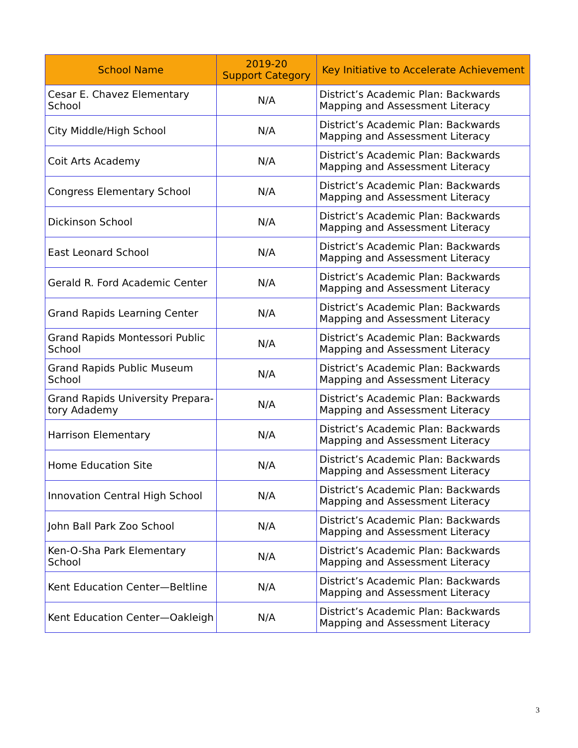| School Name | 2019-20 Support Category | Key Initiative to Accelerate Achievement |
| --- | --- | --- |
| Cesar E. Chavez Elementary School | N/A | District’s Academic Plan: Backwards Mapping and Assessment Literacy |
| City Middle/High School | N/A | District’s Academic Plan: Backwards Mapping and Assessment Literacy |
| Coit Arts Academy | N/A | District’s Academic Plan: Backwards Mapping and Assessment Literacy |
| Congress Elementary School | N/A | District’s Academic Plan: Backwards Mapping and Assessment Literacy |
| Dickinson School | N/A | District’s Academic Plan: Backwards Mapping and Assessment Literacy |
| East Leonard School | N/A | District’s Academic Plan: Backwards Mapping and Assessment Literacy |
| Gerald R. Ford Academic Center | N/A | District’s Academic Plan: Backwards Mapping and Assessment Literacy |
| Grand Rapids Learning Center | N/A | District’s Academic Plan: Backwards Mapping and Assessment Literacy |
| Grand Rapids Montessori Public School | N/A | District’s Academic Plan: Backwards Mapping and Assessment Literacy |
| Grand Rapids Public Museum School | N/A | District’s Academic Plan: Backwards Mapping and Assessment Literacy |
| Grand Rapids University Prepara-tory Adademy | N/A | District’s Academic Plan: Backwards Mapping and Assessment Literacy |
| Harrison Elementary | N/A | District’s Academic Plan: Backwards Mapping and Assessment Literacy |
| Home Education Site | N/A | District’s Academic Plan: Backwards Mapping and Assessment Literacy |
| Innovation Central High School | N/A | District’s Academic Plan: Backwards Mapping and Assessment Literacy |
| John Ball Park Zoo School | N/A | District’s Academic Plan: Backwards Mapping and Assessment Literacy |
| Ken-O-Sha Park Elementary School | N/A | District’s Academic Plan: Backwards Mapping and Assessment Literacy |
| Kent Education Center—Beltline | N/A | District’s Academic Plan: Backwards Mapping and Assessment Literacy |
| Kent Education Center—Oakleigh | N/A | District’s Academic Plan: Backwards Mapping and Assessment Literacy |
3